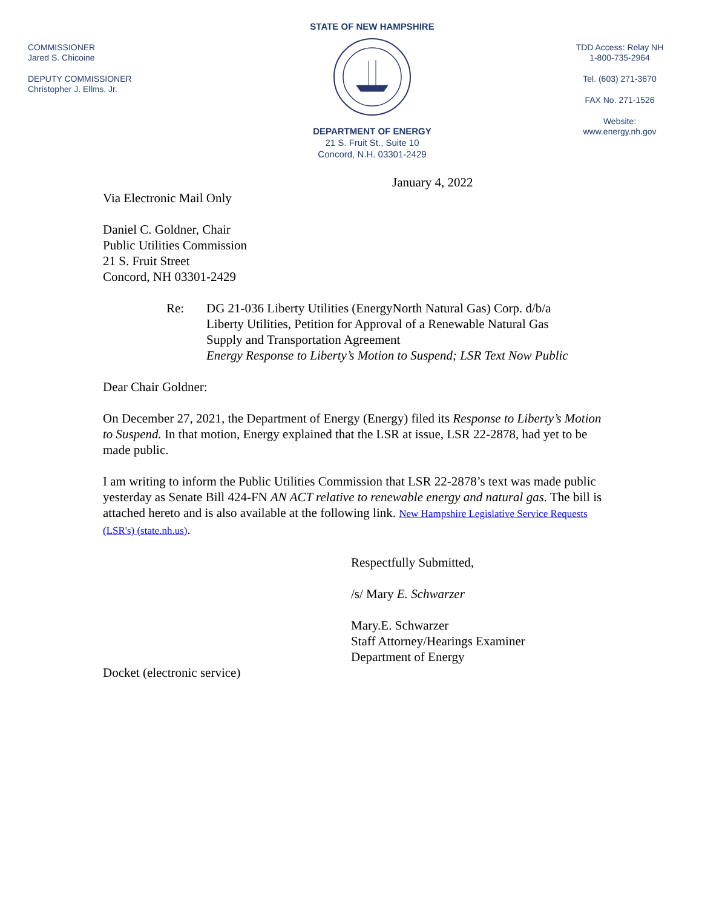COMMISSIONER
Jared S. Chicoine
DEPUTY COMMISSIONER
Christopher J. Ellms, Jr.
STATE OF NEW HAMPSHIRE
DEPARTMENT OF ENERGY
21 S. Fruit St., Suite 10
Concord, N.H. 03301-2429
TDD Access: Relay NH
1-800-735-2964
Tel. (603) 271-3670
FAX No. 271-1526
Website:
www.energy.nh.gov
January 4, 2022
Via Electronic Mail Only
Daniel C. Goldner, Chair
Public Utilities Commission
21 S. Fruit Street
Concord, NH 03301-2429
Re: DG 21-036 Liberty Utilities (EnergyNorth Natural Gas) Corp. d/b/a
Liberty Utilities, Petition for Approval of a Renewable Natural Gas
Supply and Transportation Agreement
Energy Response to Liberty’s Motion to Suspend; LSR Text Now Public
Dear Chair Goldner:
On December 27, 2021, the Department of Energy (Energy) filed its Response to Liberty’s Motion to Suspend. In that motion, Energy explained that the LSR at issue, LSR 22-2878, had yet to be made public.
I am writing to inform the Public Utilities Commission that LSR 22-2878’s text was made public yesterday as Senate Bill 424-FN AN ACT relative to renewable energy and natural gas. The bill is attached hereto and is also available at the following link. New Hampshire Legislative Service Requests (LSR's) (state.nh.us).
Respectfully Submitted,
/s/ Mary E. Schwarzer
Mary.E. Schwarzer
Staff Attorney/Hearings Examiner
Department of Energy
Docket (electronic service)